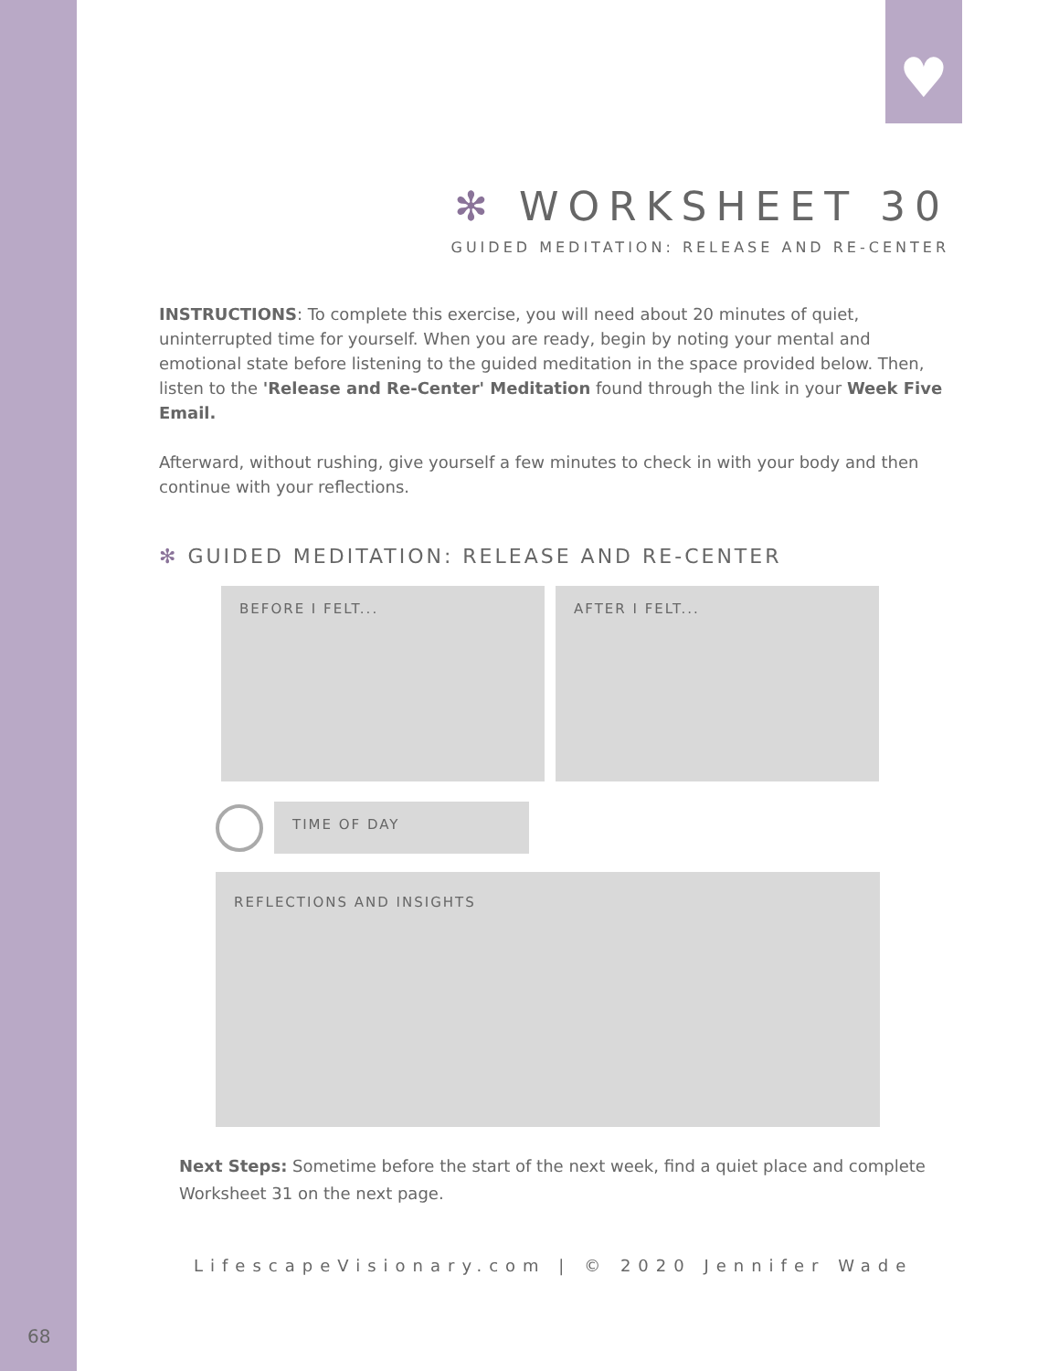♥
✻ WORKSHEET 30
GUIDED MEDITATION: RELEASE AND RE-CENTER
INSTRUCTIONS: To complete this exercise, you will need about 20 minutes of quiet, uninterrupted time for yourself. When you are ready, begin by noting your mental and emotional state before listening to the guided meditation in the space provided below. Then, listen to the 'Release and Re-Center' Meditation found through the link in your Week Five Email.
Afterward, without rushing, give yourself a few minutes to check in with your body and then continue with your reflections.
✻ GUIDED MEDITATION: RELEASE AND RE-CENTER
BEFORE I FELT... AFTER I FELT...
TIME OF DAY
REFLECTIONS AND INSIGHTS
Next Steps: Sometime before the start of the next week, find a quiet place and complete Worksheet 31 on the next page.
LifescapeVisionary.com | © 2020 Jennifer Wade
68